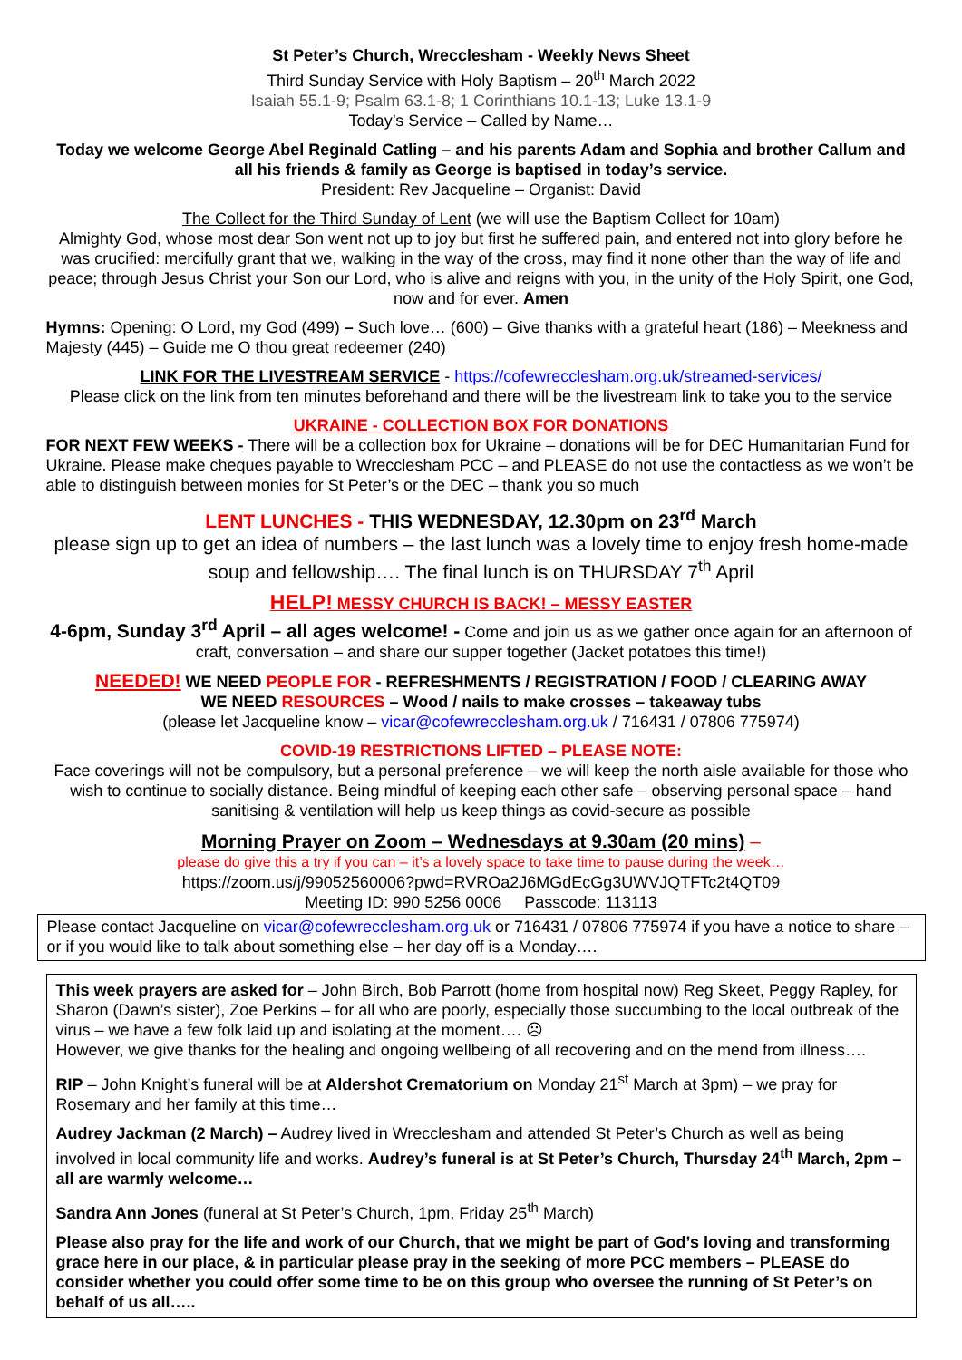St Peter’s Church, Wrecclesham - Weekly News Sheet
Third Sunday Service with Holy Baptism – 20<sup>th</sup> March 2022
Isaiah 55.1-9; Psalm 63.1-8; 1 Corinthians 10.1-13; Luke 13.1-9
Today’s Service – Called by Name…
Today we welcome George Abel Reginald Catling – and his parents Adam and Sophia and brother Callum and all his friends & family as George is baptised in today’s service.
President: Rev Jacqueline – Organist: David
The Collect for the Third Sunday of Lent (we will use the Baptism Collect for 10am)
Almighty God, whose most dear Son went not up to joy but first he suffered pain, and entered not into glory before he was crucified: mercifully grant that we, walking in the way of the cross, may find it none other than the way of life and peace; through Jesus Christ your Son our Lord, who is alive and reigns with you, in the unity of the Holy Spirit, one God, now and for ever. Amen
Hymns: Opening: O Lord, my God (499) – Such love… (600) – Give thanks with a grateful heart (186) – Meekness and Majesty (445) – Guide me O thou great redeemer (240)
LINK FOR THE LIVESTREAM SERVICE - https://cofewrecclesham.org.uk/streamed-services/
Please click on the link from ten minutes beforehand and there will be the livestream link to take you to the service
UKRAINE - COLLECTION BOX FOR DONATIONS
FOR NEXT FEW WEEKS - There will be a collection box for Ukraine – donations will be for DEC Humanitarian Fund for Ukraine. Please make cheques payable to Wrecclesham PCC – and PLEASE do not use the contactless as we won’t be able to distinguish between monies for St Peter’s or the DEC – thank you so much
LENT LUNCHES - THIS WEDNESDAY, 12.30pm on 23<sup>rd</sup> March
please sign up to get an idea of numbers – the last lunch was a lovely time to enjoy fresh home-made soup and fellowship…. The final lunch is on THURSDAY 7<sup>th</sup> April
HELP! MESSY CHURCH IS BACK! – MESSY EASTER
4-6pm, Sunday 3<sup>rd</sup> April – all ages welcome! - Come and join us as we gather once again for an afternoon of craft, conversation – and share our supper together (Jacket potatoes this time!)
NEEDED! WE NEED PEOPLE FOR - REFRESHMENTS / REGISTRATION / FOOD / CLEARING AWAY
WE NEED RESOURCES – Wood / nails to make crosses – takeaway tubs
(please let Jacqueline know – vicar@cofewrecclesham.org.uk / 716431 / 07806 775974)
COVID-19 RESTRICTIONS LIFTED – PLEASE NOTE:
Face coverings will not be compulsory, but a personal preference – we will keep the north aisle available for those who wish to continue to socially distance. Being mindful of keeping each other safe – observing personal space – hand sanitising & ventilation will help us keep things as covid-secure as possible
Morning Prayer on Zoom – Wednesdays at 9.30am (20 mins) –
please do give this a try if you can – it’s a lovely space to take time to pause during the week…
https://zoom.us/j/99052560006?pwd=RVROa2J6MGdEcGg3UWVJQTFTc2t4QT09
Meeting ID: 990 5256 0006 Passcode: 113113
Please contact Jacqueline on vicar@cofewrecclesham.org.uk or 716431 / 07806 775974 if you have a notice to share – or if you would like to talk about something else – her day off is a Monday….
This week prayers are asked for – John Birch, Bob Parrott (home from hospital now) Reg Skeet, Peggy Rapley, for Sharon (Dawn’s sister), Zoe Perkins – for all who are poorly, especially those succumbing to the local outbreak of the virus – we have a few folk laid up and isolating at the moment…. ☹
However, we give thanks for the healing and ongoing wellbeing of all recovering and on the mend from illness….
RIP – John Knight’s funeral will be at Aldershot Crematorium on Monday 21<sup>st</sup> March at 3pm) – we pray for Rosemary and her family at this time…
Audrey Jackman (2 March) – Audrey lived in Wrecclesham and attended St Peter’s Church as well as being involved in local community life and works. Audrey’s funeral is at St Peter’s Church, Thursday 24<sup>th</sup> March, 2pm – all are warmly welcome…
Sandra Ann Jones (funeral at St Peter’s Church, 1pm, Friday 25<sup>th</sup> March)
Please also pray for the life and work of our Church, that we might be part of God’s loving and transforming grace here in our place, & in particular please pray in the seeking of more PCC members – PLEASE do consider whether you could offer some time to be on this group who oversee the running of St Peter’s on behalf of us all…..